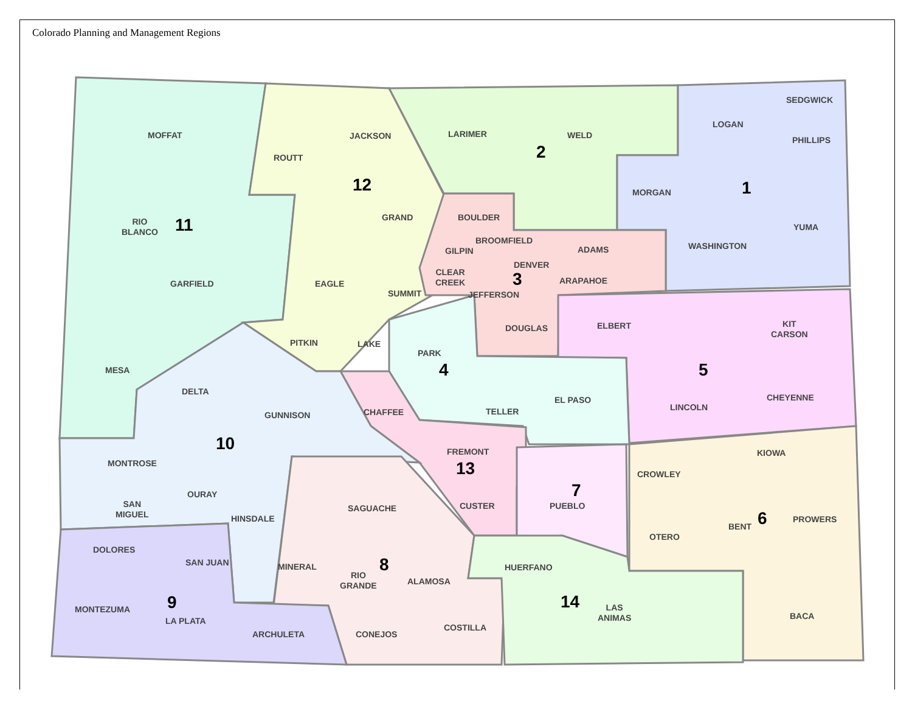Colorado Planning and Management Regions
MOFFAT
ROUTT
JACKSON LARIMER WELD
LOGAN
SEDGWICK
PHILLIPS
2
12 MORGAN 1
RIO
BLANCO
11 GRAND BOULDER
YUMA
BROOMFIELD
GILPIN ADAMS WASHINGTON
DENVER
CLEAR
CREEK
3 ARAPAHOE
GARFIELD EAGLE
SUMMIT JEFFERSON
ELBERT
KIT
CARSON
DOUGLAS
PITKIN LAKE
PARK
4 5
MESA
DELTA
CHEYENNE
EL PASO
LINCOLN
CHAFFEE TELLER
GUNNISON
10 FREMONT KIOWA
MONTROSE 13 CROWLEY
7
OURAY
SAN
MIGUEL
PUEBLO
CUSTER
SAGUACHE
6
HINSDALE PROWERS
BENT
OTERO
DOLORES
SAN JUAN 8
MINERAL HUERFANO
RIO
GRANDE
ALAMOSA
9 14
LAS
ANIMAS
MONTEZUMA
BACA
LA PLATA
COSTILLA
ARCHULETA CONEJOS